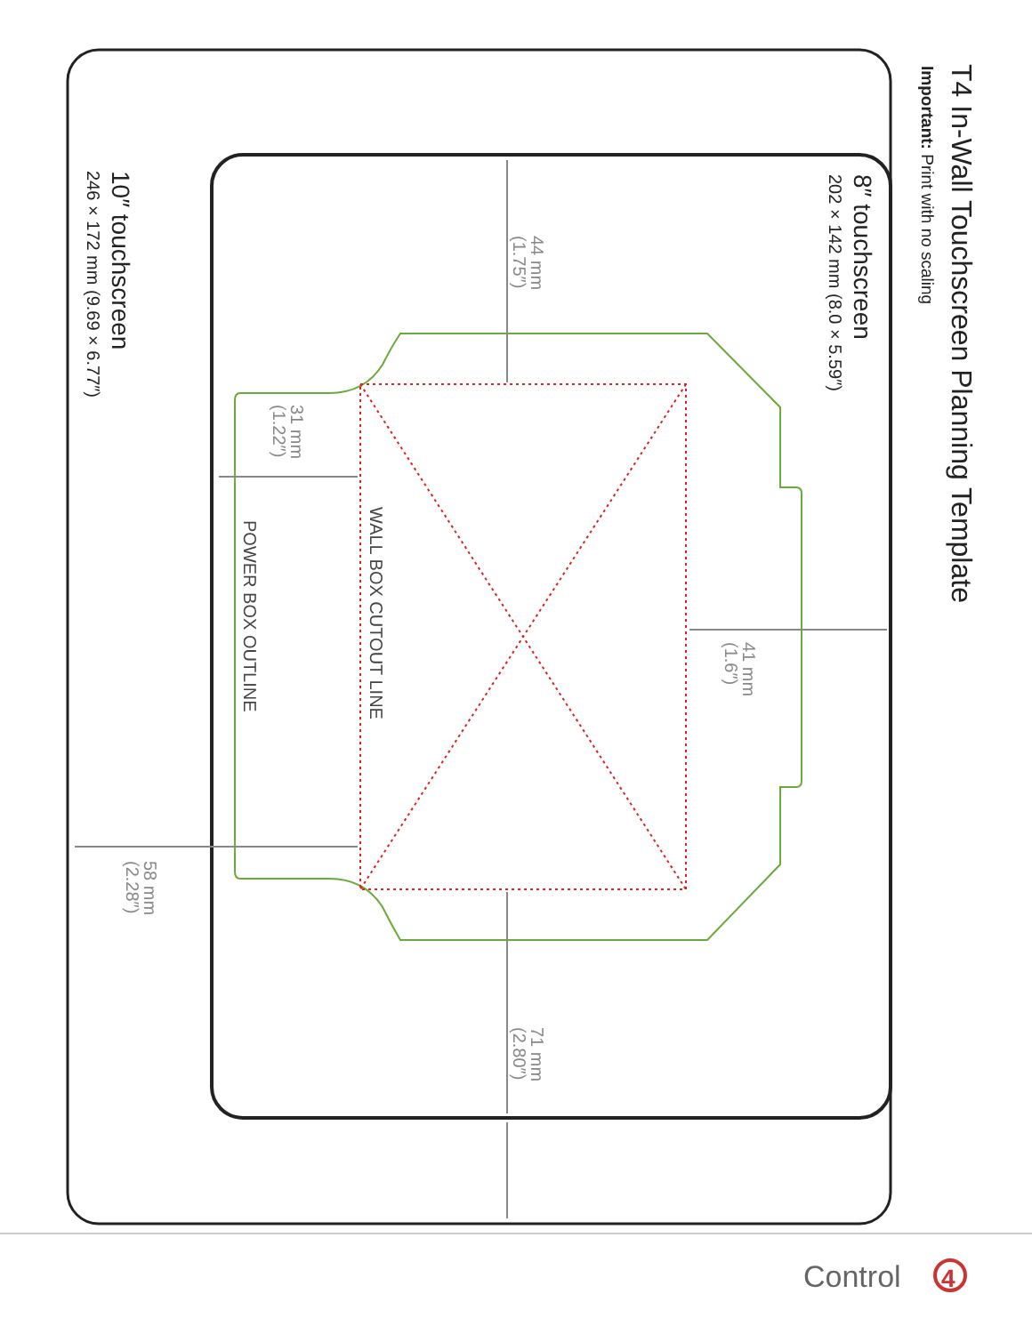T4 In-Wall Touchscreen Planning Template
Important: Print with no scaling
8″ touchscreen
202 × 142 mm (8.0 × 5.59″)
10″ touchscreen
246 × 172 mm (9.69 × 6.77″)
44 mm
(1.75″)
41 mm
(1.6″)
31 mm
(1.22″)
58 mm
(2.28″)
71 mm
(2.80″)
WALL BOX CUTOUT LINE
POWER BOX OUTLINE
Control
4